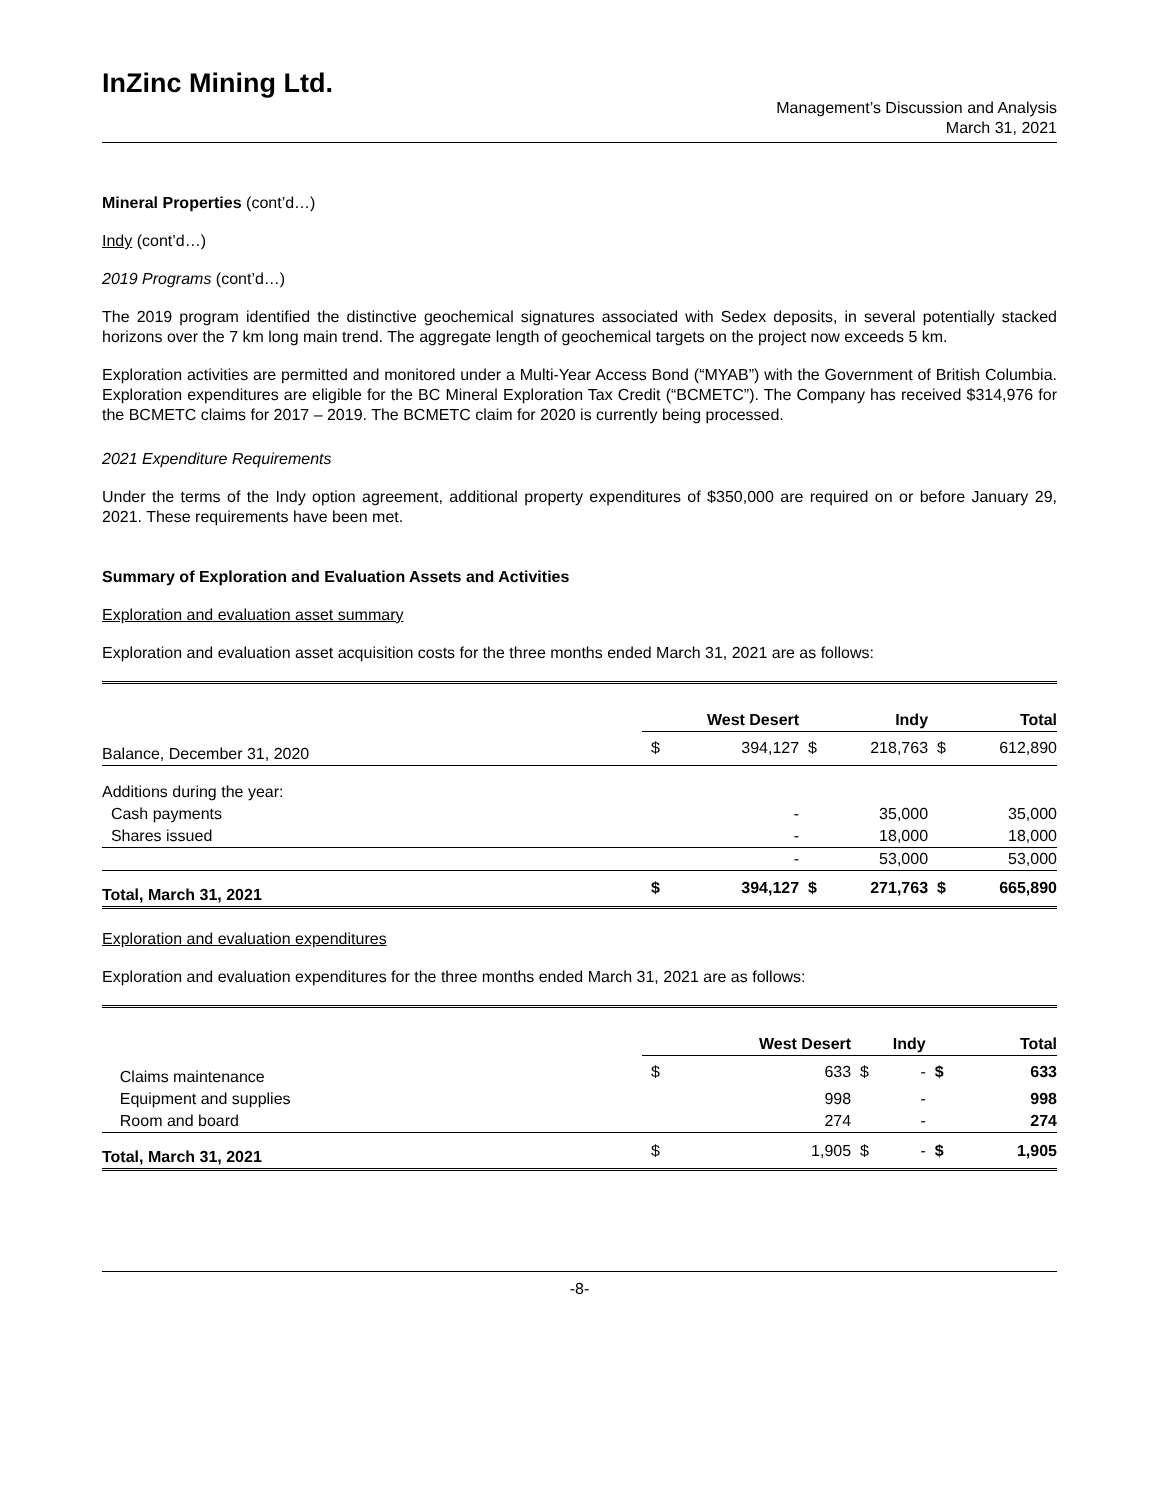InZinc Mining Ltd.
Management’s Discussion and Analysis
March 31, 2021
Mineral Properties (cont’d…)
Indy (cont’d…)
2019 Programs (cont’d…)
The 2019 program identified the distinctive geochemical signatures associated with Sedex deposits, in several potentially stacked horizons over the 7 km long main trend. The aggregate length of geochemical targets on the project now exceeds 5 km.
Exploration activities are permitted and monitored under a Multi-Year Access Bond (“MYAB”) with the Government of British Columbia. Exploration expenditures are eligible for the BC Mineral Exploration Tax Credit (“BCMETC”). The Company has received $314,976 for the BCMETC claims for 2017 – 2019. The BCMETC claim for 2020 is currently being processed.
2021 Expenditure Requirements
Under the terms of the Indy option agreement, additional property expenditures of $350,000 are required on or before January 29, 2021. These requirements have been met.
Summary of Exploration and Evaluation Assets and Activities
Exploration and evaluation asset summary
Exploration and evaluation asset acquisition costs for the three months ended March 31, 2021 are as follows:
| | West Desert | | Indy | | Total | |
| --- | --- | --- | --- | --- | --- | --- |
| Balance, December 31, 2020 | $ | 394,127 | $ | 218,763 | $ | 612,890 |
| Additions during the year: | | | | | | |
| Cash payments | | - | | 35,000 | | 35,000 |
| Shares issued | | - | | 18,000 | | 18,000 |
| | | - | | 53,000 | | 53,000 |
| Total, March 31, 2021 | $ | 394,127 | $ | 271,763 | $ | 665,890 |
Exploration and evaluation expenditures
Exploration and evaluation expenditures for the three months ended March 31, 2021 are as follows:
| | West Desert | | Indy | | Total | |
| --- | --- | --- | --- | --- | --- | --- |
| Claims maintenance | $ | 633 | $ | - | $ | 633 |
| Equipment and supplies | | 998 | | - | | 998 |
| Room and board | | 274 | | - | | 274 |
| Total, March 31, 2021 | $ | 1,905 | $ | - | $ | 1,905 |
-8-